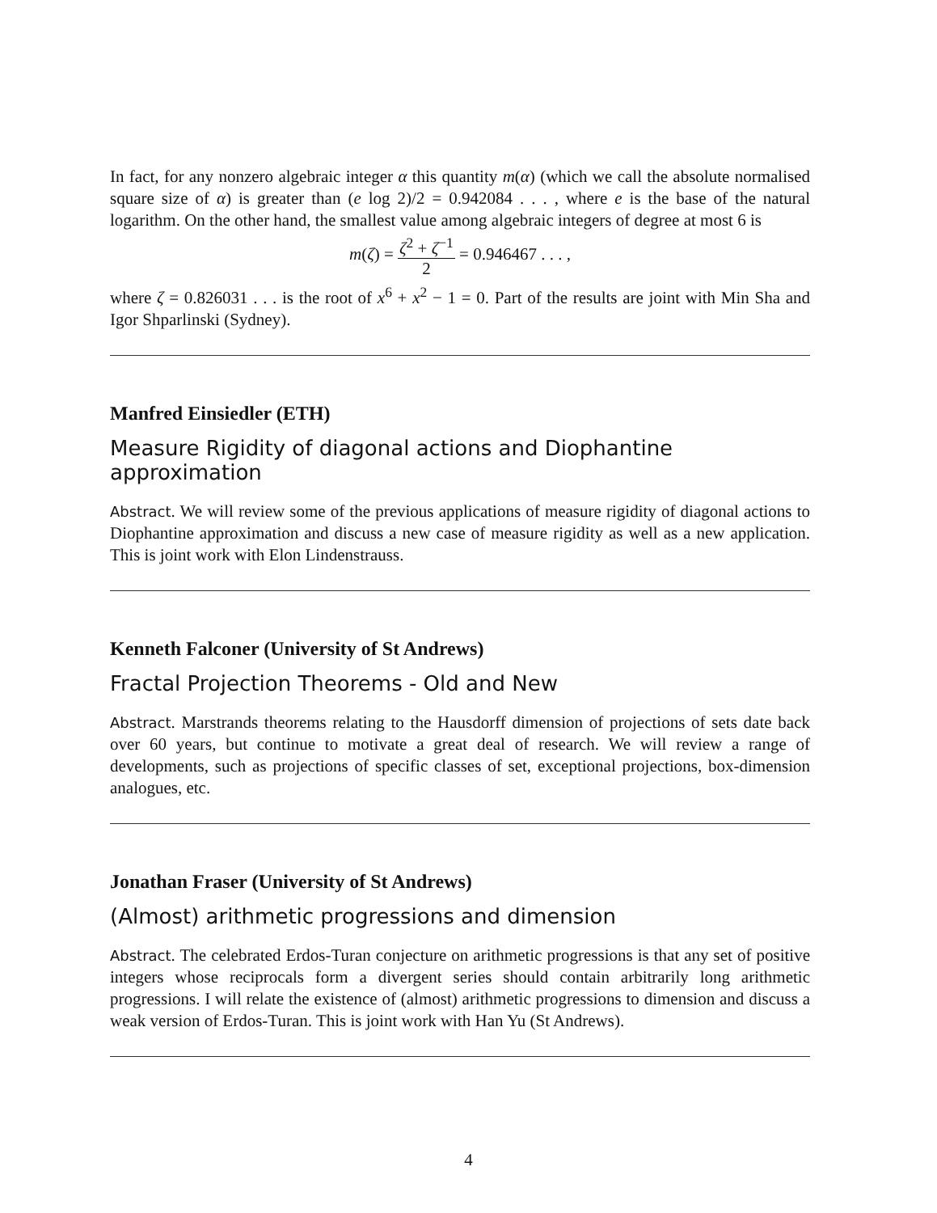In fact, for any nonzero algebraic integer α this quantity m(α) (which we call the absolute normalised square size of α) is greater than (e log 2)/2 = 0.942084 . . . , where e is the base of the natural logarithm. On the other hand, the smallest value among algebraic integers of degree at most 6 is
m(ζ) = ζ<sup>2</sup> + ζ<sup>−1</sup> 2 = 0.946467 . . . ,
where ζ = 0.826031 . . . is the root of x<sup>6</sup> + x<sup>2</sup> − 1 = 0. Part of the results are joint with Min Sha and Igor Shparlinski (Sydney).
Manfred Einsiedler (ETH)
Measure Rigidity of diagonal actions and Diophantine approximation
Abstract. We will review some of the previous applications of measure rigidity of diagonal actions to Diophantine approximation and discuss a new case of measure rigidity as well as a new application. This is joint work with Elon Lindenstrauss.
Kenneth Falconer (University of St Andrews)
Fractal Projection Theorems - Old and New
Abstract. Marstrands theorems relating to the Hausdorff dimension of projections of sets date back over 60 years, but continue to motivate a great deal of research. We will review a range of developments, such as projections of specific classes of set, exceptional projections, box-dimension analogues, etc.
Jonathan Fraser (University of St Andrews)
(Almost) arithmetic progressions and dimension
Abstract. The celebrated Erdos-Turan conjecture on arithmetic progressions is that any set of positive integers whose reciprocals form a divergent series should contain arbitrarily long arithmetic progressions. I will relate the existence of (almost) arithmetic progressions to dimension and discuss a weak version of Erdos-Turan. This is joint work with Han Yu (St Andrews).
4